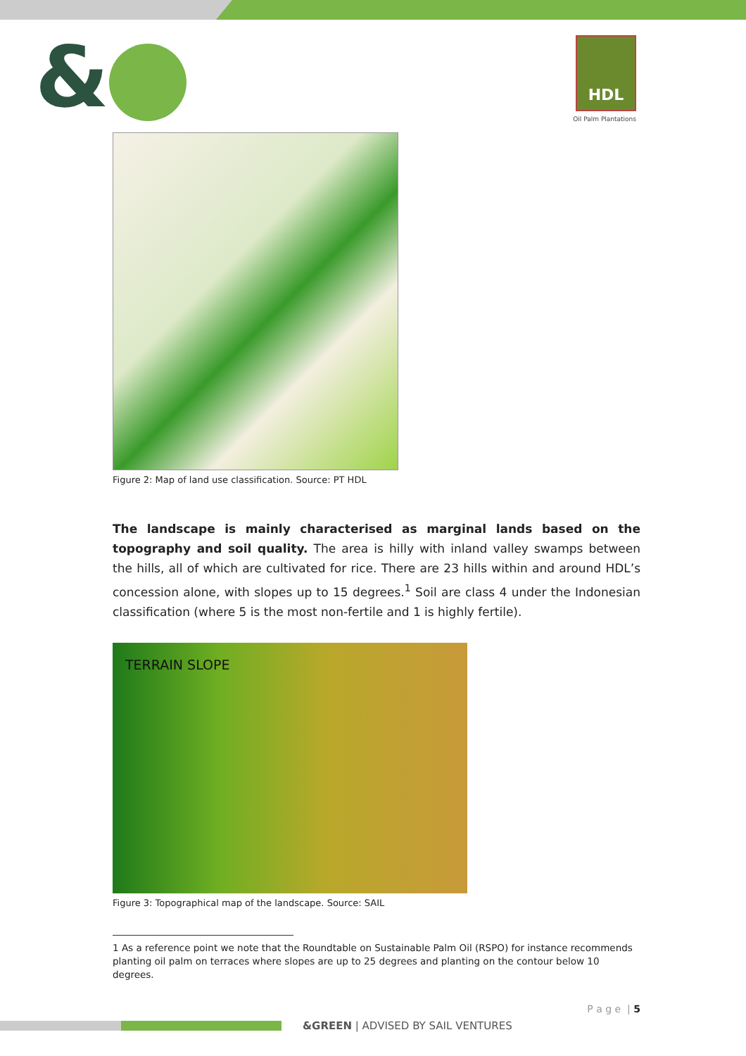& HDL
Oil Palm Plantations
Figure 2: Map of land use classification. Source: PT HDL
The landscape is mainly characterised as marginal lands based on the topography and soil quality. The area is hilly with inland valley swamps between the hills, all of which are cultivated for rice. There are 23 hills within and around HDL’s concession alone, with slopes up to 15 degrees.<sup>1</sup> Soil are class 4 under the Indonesian classification (where 5 is the most non-fertile and 1 is highly fertile).
TERRAIN SLOPE
Figure 3: Topographical map of the landscape. Source: SAIL
1 As a reference point we note that the Roundtable on Sustainable Palm Oil (RSPO) for instance recommends planting oil palm on terraces where slopes are up to 25 degrees and planting on the contour below 10 degrees.
P a g e | 5
&GREEN | ADVISED BY SAIL VENTURES